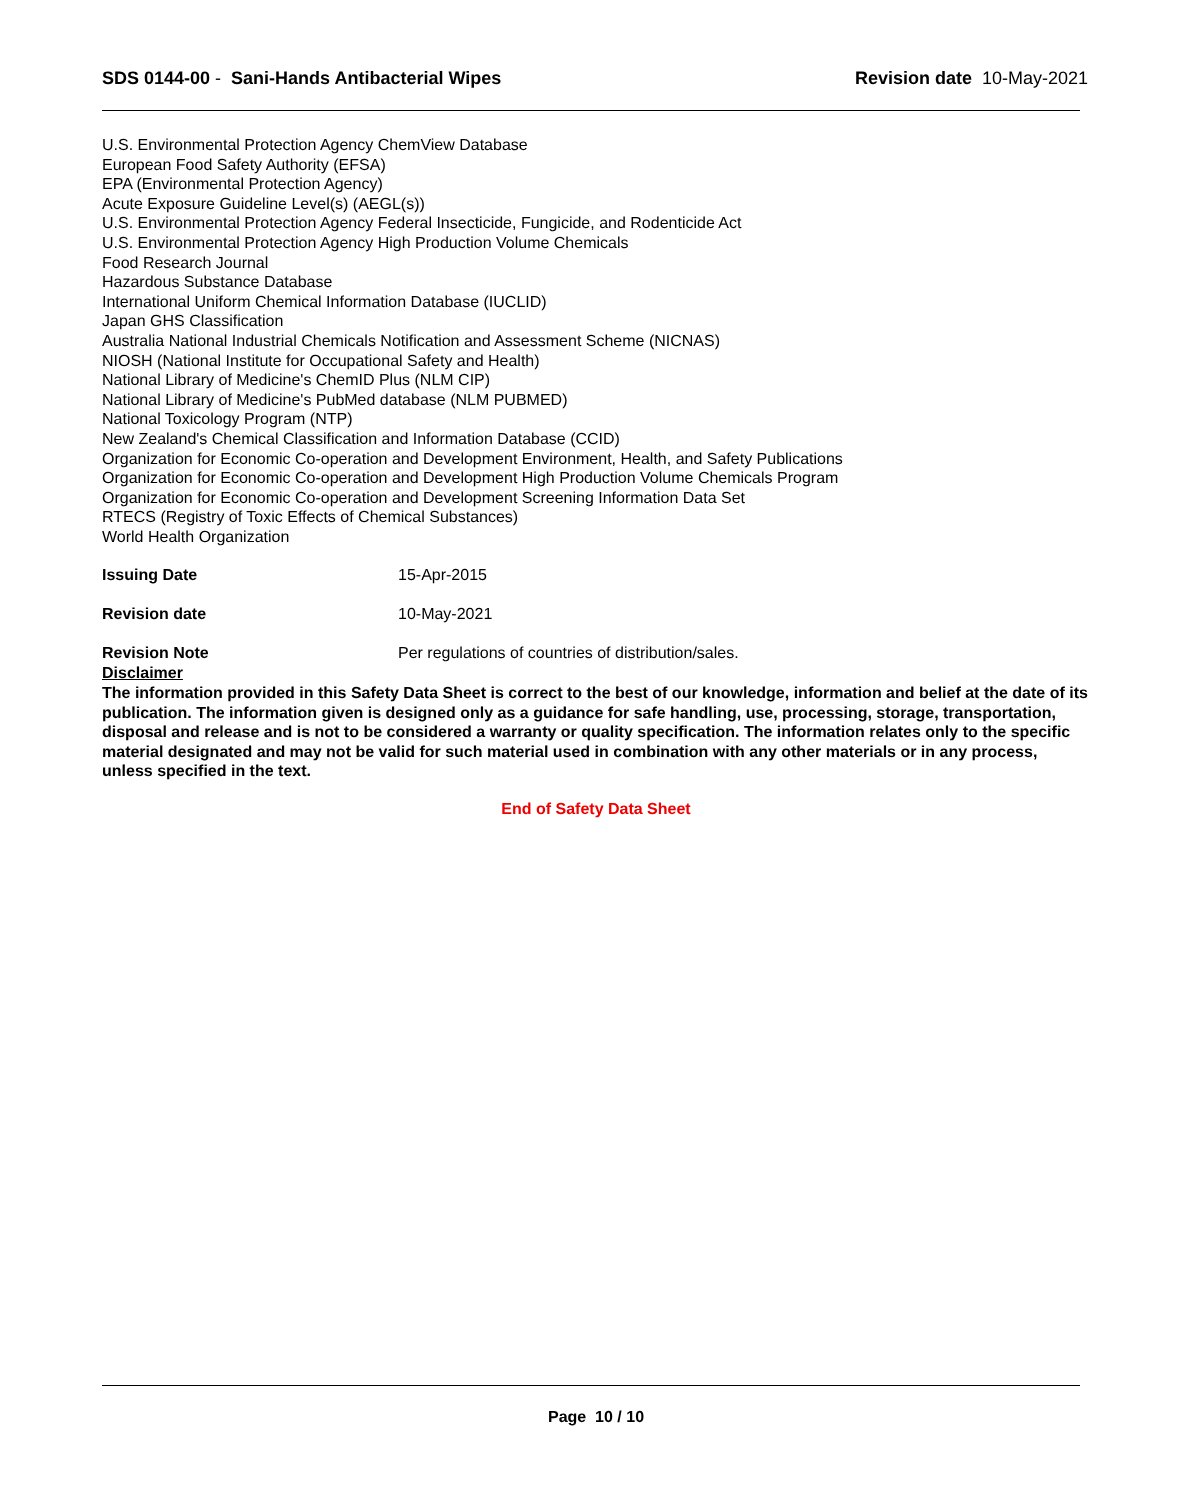SDS 0144-00 - Sani-Hands Antibacterial Wipes
Revision date 10-May-2021
U.S. Environmental Protection Agency ChemView Database
European Food Safety Authority (EFSA)
EPA (Environmental Protection Agency)
Acute Exposure Guideline Level(s) (AEGL(s))
U.S. Environmental Protection Agency Federal Insecticide, Fungicide, and Rodenticide Act
U.S. Environmental Protection Agency High Production Volume Chemicals
Food Research Journal
Hazardous Substance Database
International Uniform Chemical Information Database (IUCLID)
Japan GHS Classification
Australia National Industrial Chemicals Notification and Assessment Scheme (NICNAS)
NIOSH (National Institute for Occupational Safety and Health)
National Library of Medicine's ChemID Plus (NLM CIP)
National Library of Medicine's PubMed database (NLM PUBMED)
National Toxicology Program (NTP)
New Zealand's Chemical Classification and Information Database (CCID)
Organization for Economic Co-operation and Development Environment, Health, and Safety Publications
Organization for Economic Co-operation and Development High Production Volume Chemicals Program
Organization for Economic Co-operation and Development Screening Information Data Set
RTECS (Registry of Toxic Effects of Chemical Substances)
World Health Organization
Issuing Date 15-Apr-2015
Revision date 10-May-2021
Revision Note Per regulations of countries of distribution/sales.
Disclaimer
The information provided in this Safety Data Sheet is correct to the best of our knowledge, information and belief at the date of its publication. The information given is designed only as a guidance for safe handling, use, processing, storage, transportation, disposal and release and is not to be considered a warranty or quality specification. The information relates only to the specific material designated and may not be valid for such material used in combination with any other materials or in any process, unless specified in the text.
End of Safety Data Sheet
Page 10 / 10